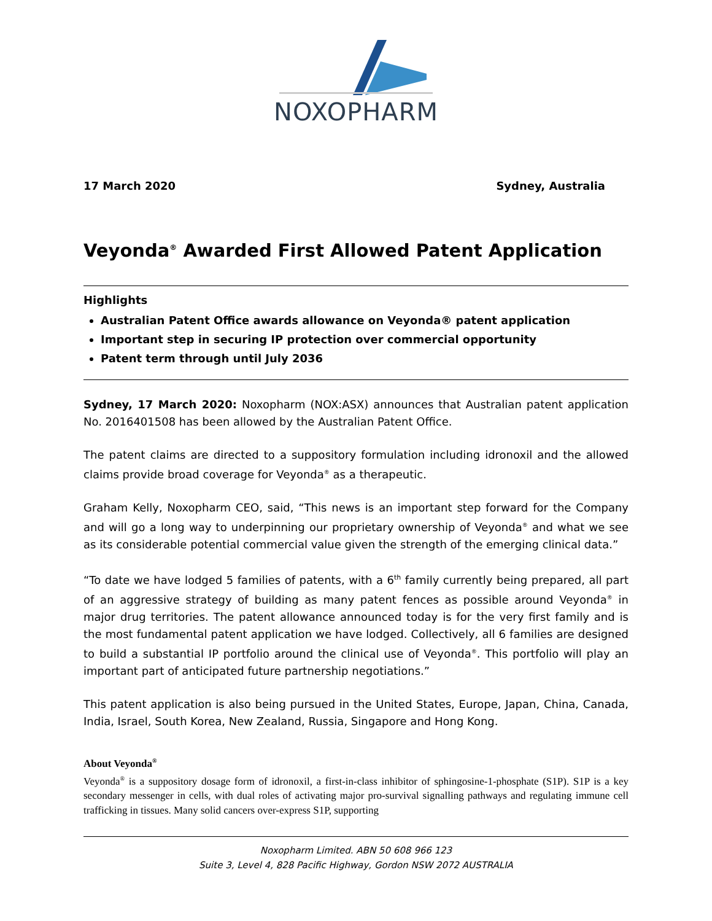NOXOPHARM
17 March 2020 Sydney, Australia
Veyonda<sup>®</sup> Awarded First Allowed Patent Application
Highlights
Australian Patent Office awards allowance on Veyonda® patent application
Important step in securing IP protection over commercial opportunity
Patent term through until July 2036
Sydney, 17 March 2020: Noxopharm (NOX:ASX) announces that Australian patent application No. 2016401508 has been allowed by the Australian Patent Office.
The patent claims are directed to a suppository formulation including idronoxil and the allowed claims provide broad coverage for Veyonda<sup>®</sup> as a therapeutic.
Graham Kelly, Noxopharm CEO, said, “This news is an important step forward for the Company and will go a long way to underpinning our proprietary ownership of Veyonda<sup>®</sup> and what we see as its considerable potential commercial value given the strength of the emerging clinical data.”
“To date we have lodged 5 families of patents, with a 6<sup>th</sup> family currently being prepared, all part of an aggressive strategy of building as many patent fences as possible around Veyonda<sup>®</sup> in major drug territories. The patent allowance announced today is for the very first family and is the most fundamental patent application we have lodged. Collectively, all 6 families are designed to build a substantial IP portfolio around the clinical use of Veyonda<sup>®</sup>. This portfolio will play an important part of anticipated future partnership negotiations.”
This patent application is also being pursued in the United States, Europe, Japan, China, Canada, India, Israel, South Korea, New Zealand, Russia, Singapore and Hong Kong.
About Veyonda<sup>®</sup>
Veyonda<sup>®</sup> is a suppository dosage form of idronoxil, a first-in-class inhibitor of sphingosine-1-phosphate (S1P). S1P is a key secondary messenger in cells, with dual roles of activating major pro-survival signalling pathways and regulating immune cell trafficking in tissues. Many solid cancers over-express S1P, supporting
Noxopharm Limited. ABN 50 608 966 123
Suite 3, Level 4, 828 Pacific Highway, Gordon NSW 2072 AUSTRALIA